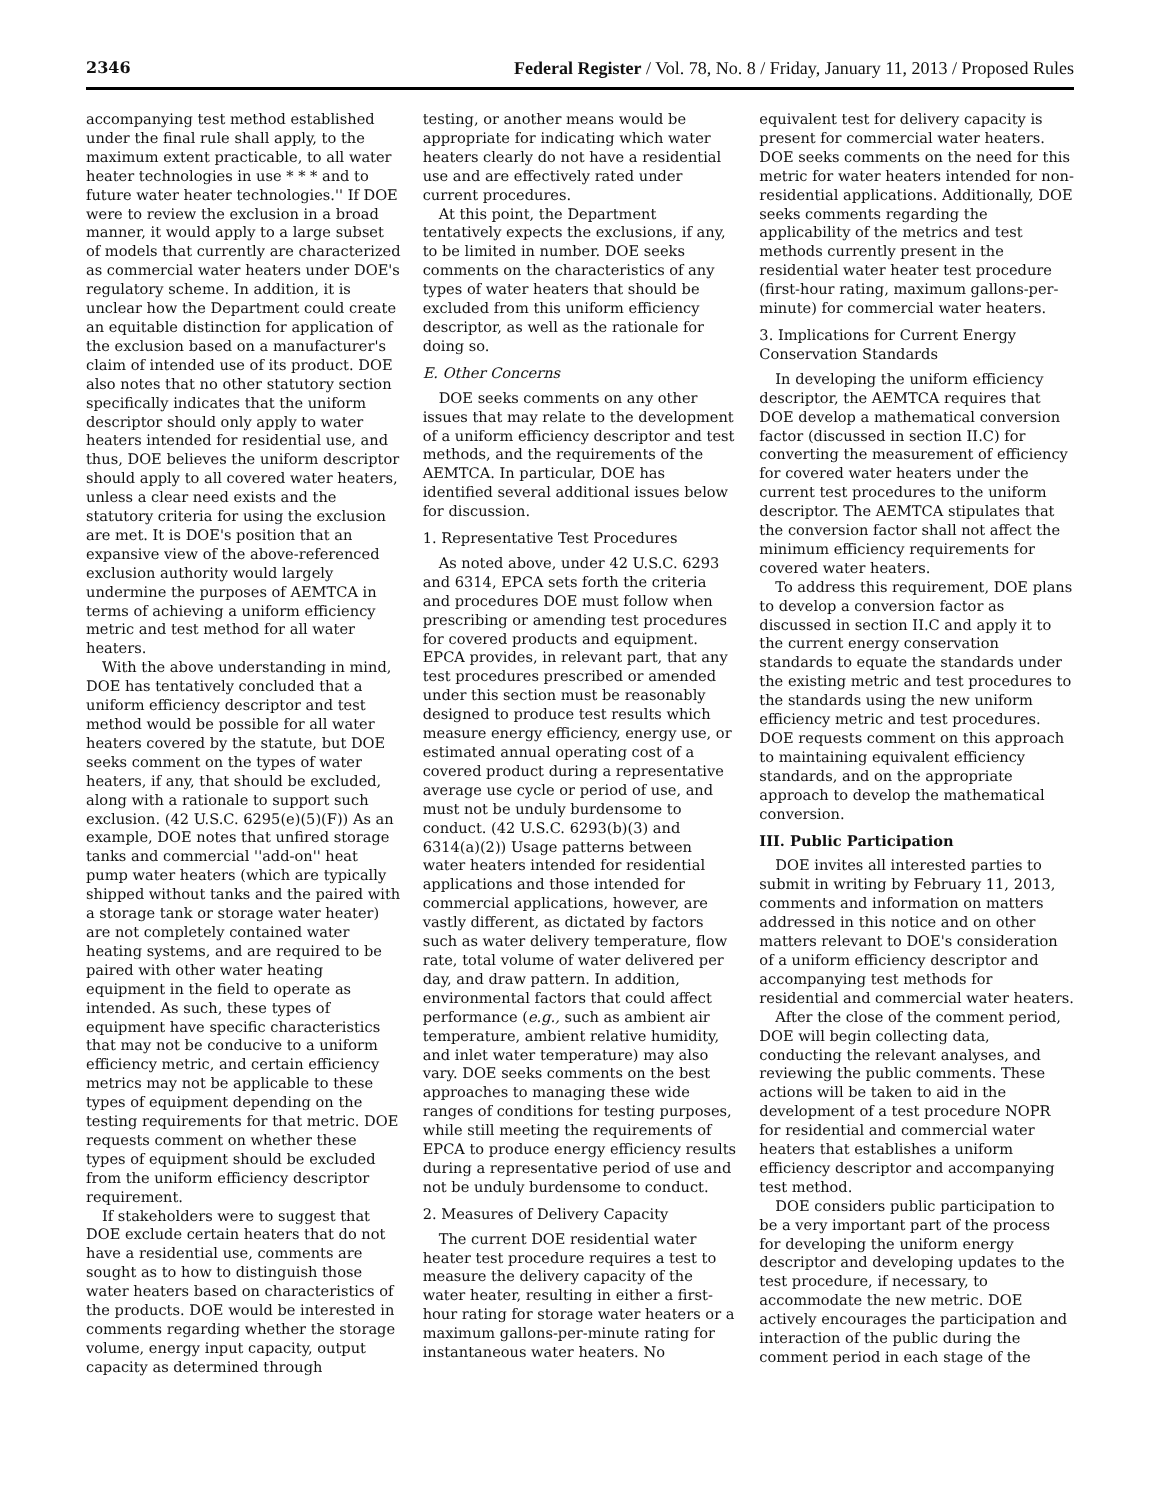2346 Federal Register / Vol. 78, No. 8 / Friday, January 11, 2013 / Proposed Rules
accompanying test method established under the final rule shall apply, to the maximum extent practicable, to all water heater technologies in use * * * and to future water heater technologies.'' If DOE were to review the exclusion in a broad manner, it would apply to a large subset of models that currently are characterized as commercial water heaters under DOE's regulatory scheme. In addition, it is unclear how the Department could create an equitable distinction for application of the exclusion based on a manufacturer's claim of intended use of its product. DOE also notes that no other statutory section specifically indicates that the uniform descriptor should only apply to water heaters intended for residential use, and thus, DOE believes the uniform descriptor should apply to all covered water heaters, unless a clear need exists and the statutory criteria for using the exclusion are met. It is DOE's position that an expansive view of the above-referenced exclusion authority would largely undermine the purposes of AEMTCA in terms of achieving a uniform efficiency metric and test method for all water heaters.
With the above understanding in mind, DOE has tentatively concluded that a uniform efficiency descriptor and test method would be possible for all water heaters covered by the statute, but DOE seeks comment on the types of water heaters, if any, that should be excluded, along with a rationale to support such exclusion. (42 U.S.C. 6295(e)(5)(F)) As an example, DOE notes that unfired storage tanks and commercial ''add-on'' heat pump water heaters (which are typically shipped without tanks and the paired with a storage tank or storage water heater) are not completely contained water heating systems, and are required to be paired with other water heating equipment in the field to operate as intended. As such, these types of equipment have specific characteristics that may not be conducive to a uniform efficiency metric, and certain efficiency metrics may not be applicable to these types of equipment depending on the testing requirements for that metric. DOE requests comment on whether these types of equipment should be excluded from the uniform efficiency descriptor requirement.
If stakeholders were to suggest that DOE exclude certain heaters that do not have a residential use, comments are sought as to how to distinguish those water heaters based on characteristics of the products. DOE would be interested in comments regarding whether the storage volume, energy input capacity, output capacity as determined through
testing, or another means would be appropriate for indicating which water heaters clearly do not have a residential use and are effectively rated under current procedures.
At this point, the Department tentatively expects the exclusions, if any, to be limited in number. DOE seeks comments on the characteristics of any types of water heaters that should be excluded from this uniform efficiency descriptor, as well as the rationale for doing so.
E. Other Concerns
DOE seeks comments on any other issues that may relate to the development of a uniform efficiency descriptor and test methods, and the requirements of the AEMTCA. In particular, DOE has identified several additional issues below for discussion.
1. Representative Test Procedures
As noted above, under 42 U.S.C. 6293 and 6314, EPCA sets forth the criteria and procedures DOE must follow when prescribing or amending test procedures for covered products and equipment. EPCA provides, in relevant part, that any test procedures prescribed or amended under this section must be reasonably designed to produce test results which measure energy efficiency, energy use, or estimated annual operating cost of a covered product during a representative average use cycle or period of use, and must not be unduly burdensome to conduct. (42 U.S.C. 6293(b)(3) and 6314(a)(2)) Usage patterns between water heaters intended for residential applications and those intended for commercial applications, however, are vastly different, as dictated by factors such as water delivery temperature, flow rate, total volume of water delivered per day, and draw pattern. In addition, environmental factors that could affect performance (e.g., such as ambient air temperature, ambient relative humidity, and inlet water temperature) may also vary. DOE seeks comments on the best approaches to managing these wide ranges of conditions for testing purposes, while still meeting the requirements of EPCA to produce energy efficiency results during a representative period of use and not be unduly burdensome to conduct.
2. Measures of Delivery Capacity
The current DOE residential water heater test procedure requires a test to measure the delivery capacity of the water heater, resulting in either a first-hour rating for storage water heaters or a maximum gallons-per-minute rating for instantaneous water heaters. No
equivalent test for delivery capacity is present for commercial water heaters. DOE seeks comments on the need for this metric for water heaters intended for non-residential applications. Additionally, DOE seeks comments regarding the applicability of the metrics and test methods currently present in the residential water heater test procedure (first-hour rating, maximum gallons-per-minute) for commercial water heaters.
3. Implications for Current Energy Conservation Standards
In developing the uniform efficiency descriptor, the AEMTCA requires that DOE develop a mathematical conversion factor (discussed in section II.C) for converting the measurement of efficiency for covered water heaters under the current test procedures to the uniform descriptor. The AEMTCA stipulates that the conversion factor shall not affect the minimum efficiency requirements for covered water heaters.
To address this requirement, DOE plans to develop a conversion factor as discussed in section II.C and apply it to the current energy conservation standards to equate the standards under the existing metric and test procedures to the standards using the new uniform efficiency metric and test procedures. DOE requests comment on this approach to maintaining equivalent efficiency standards, and on the appropriate approach to develop the mathematical conversion.
III. Public Participation
DOE invites all interested parties to submit in writing by February 11, 2013, comments and information on matters addressed in this notice and on other matters relevant to DOE's consideration of a uniform efficiency descriptor and accompanying test methods for residential and commercial water heaters.
After the close of the comment period, DOE will begin collecting data, conducting the relevant analyses, and reviewing the public comments. These actions will be taken to aid in the development of a test procedure NOPR for residential and commercial water heaters that establishes a uniform efficiency descriptor and accompanying test method.
DOE considers public participation to be a very important part of the process for developing the uniform energy descriptor and developing updates to the test procedure, if necessary, to accommodate the new metric. DOE actively encourages the participation and interaction of the public during the comment period in each stage of the